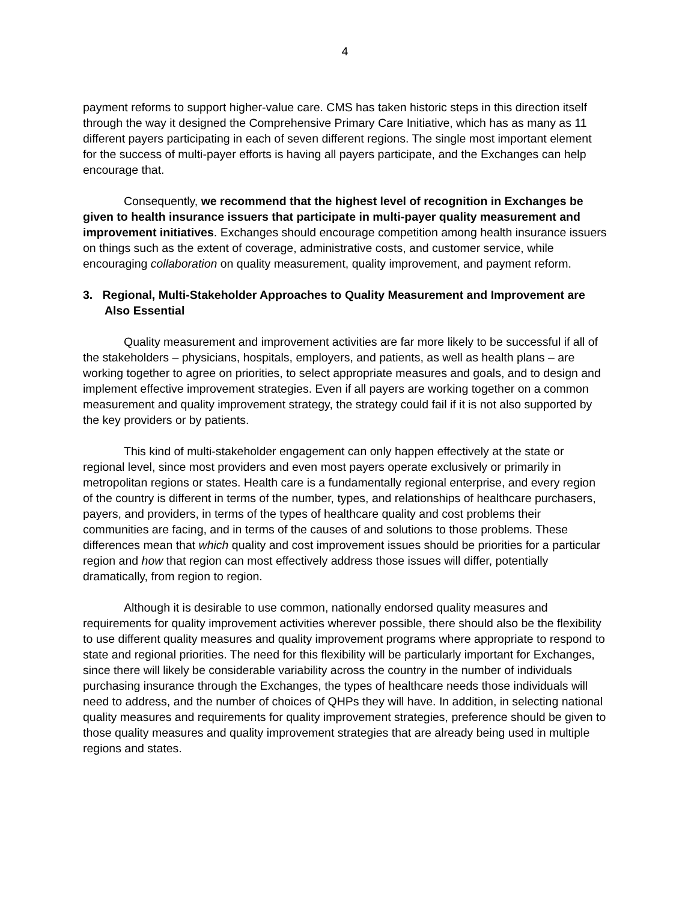4
payment reforms to support higher-value care. CMS has taken historic steps in this direction itself through the way it designed the Comprehensive Primary Care Initiative, which has as many as 11 different payers participating in each of seven different regions. The single most important element for the success of multi-payer efforts is having all payers participate, and the Exchanges can help encourage that.
Consequently, we recommend that the highest level of recognition in Exchanges be given to health insurance issuers that participate in multi-payer quality measurement and improvement initiatives. Exchanges should encourage competition among health insurance issuers on things such as the extent of coverage, administrative costs, and customer service, while encouraging collaboration on quality measurement, quality improvement, and payment reform.
3. Regional, Multi-Stakeholder Approaches to Quality Measurement and Improvement are Also Essential
Quality measurement and improvement activities are far more likely to be successful if all of the stakeholders – physicians, hospitals, employers, and patients, as well as health plans – are working together to agree on priorities, to select appropriate measures and goals, and to design and implement effective improvement strategies. Even if all payers are working together on a common measurement and quality improvement strategy, the strategy could fail if it is not also supported by the key providers or by patients.
This kind of multi-stakeholder engagement can only happen effectively at the state or regional level, since most providers and even most payers operate exclusively or primarily in metropolitan regions or states. Health care is a fundamentally regional enterprise, and every region of the country is different in terms of the number, types, and relationships of healthcare purchasers, payers, and providers, in terms of the types of healthcare quality and cost problems their communities are facing, and in terms of the causes of and solutions to those problems. These differences mean that which quality and cost improvement issues should be priorities for a particular region and how that region can most effectively address those issues will differ, potentially dramatically, from region to region.
Although it is desirable to use common, nationally endorsed quality measures and requirements for quality improvement activities wherever possible, there should also be the flexibility to use different quality measures and quality improvement programs where appropriate to respond to state and regional priorities. The need for this flexibility will be particularly important for Exchanges, since there will likely be considerable variability across the country in the number of individuals purchasing insurance through the Exchanges, the types of healthcare needs those individuals will need to address, and the number of choices of QHPs they will have. In addition, in selecting national quality measures and requirements for quality improvement strategies, preference should be given to those quality measures and quality improvement strategies that are already being used in multiple regions and states.